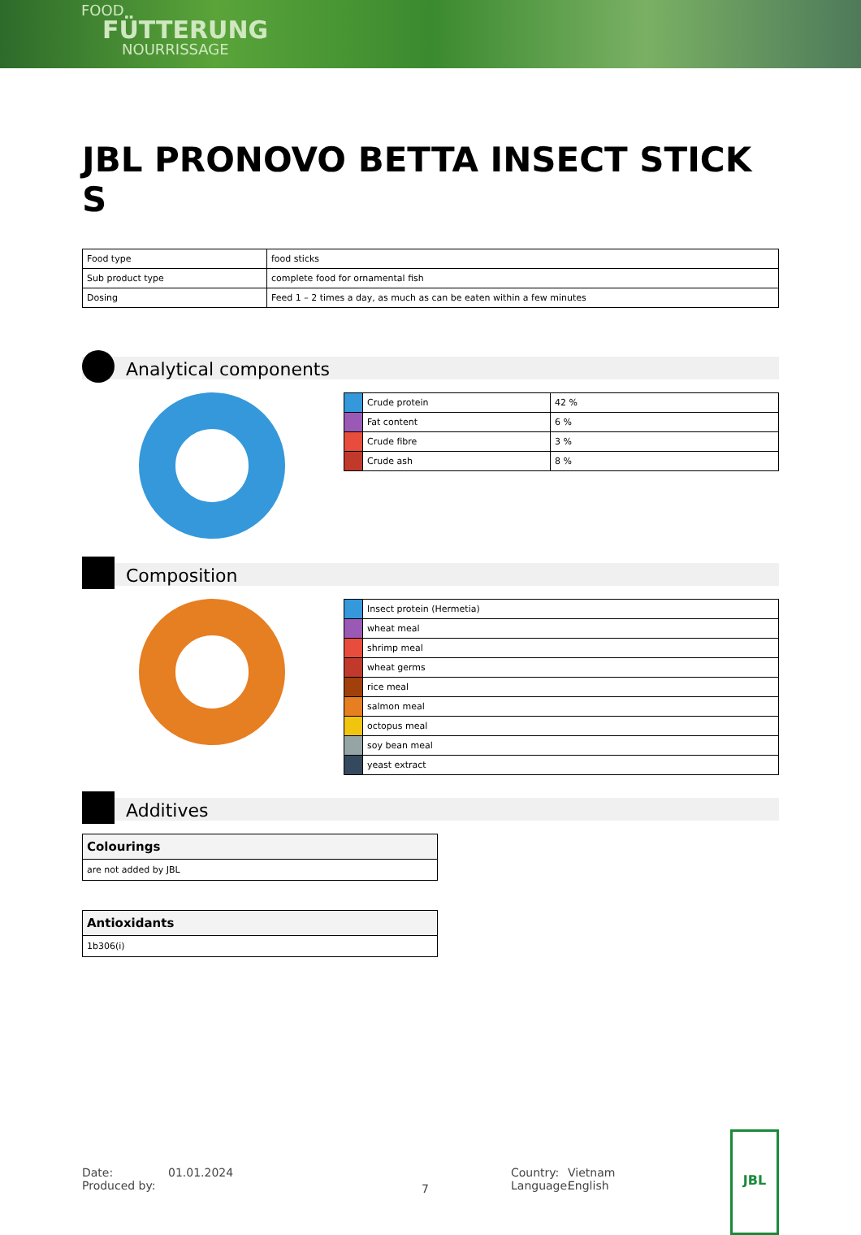FOOD
FÜTTERUNG
NOURRISSAGE
JBL PRONOVO BETTA INSECT STICK S
| Food type | food sticks |
| Sub product type | complete food for ornamental fish |
| Dosing | Feed 1 – 2 times a day, as much as can be eaten within a few minutes |
Analytical components
| | Crude protein | 42 % |
| | Fat content | 6 % |
| | Crude fibre | 3 % |
| | Crude ash | 8 % |
Composition
| | Insect protein (Hermetia) |
| | wheat meal |
| | shrimp meal |
| | wheat germs |
| | rice meal |
| | salmon meal |
| | octopus meal |
| | soy bean meal |
| | yeast extract |
Additives
Colourings
are not added by JBL
Antioxidants
1b306(i)
Date:
Produced by:
01.01.2024
7
Country:
Language:
Vietnam
English
JBL